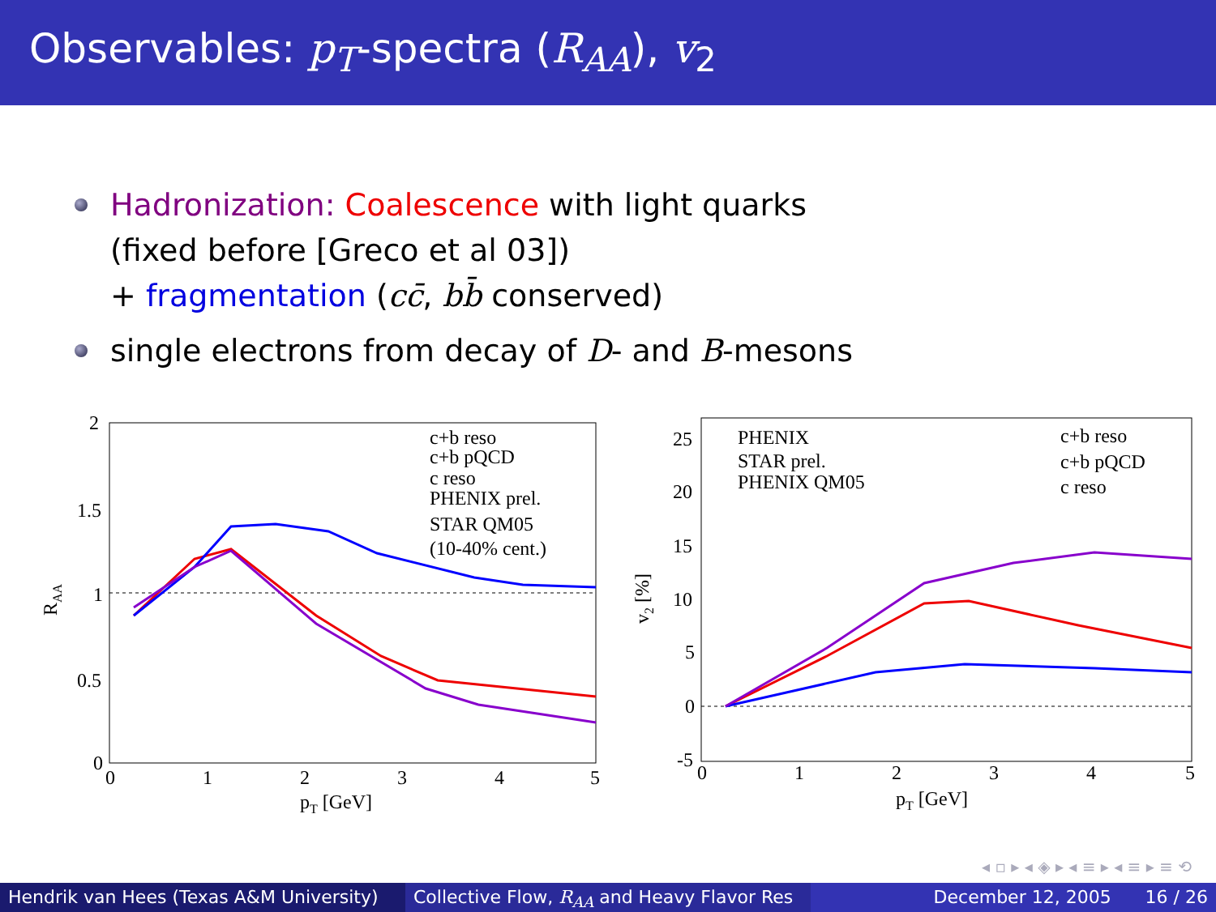Observables: p<sub>T</sub>-spectra (R<sub>AA</sub>), v<sub>2</sub>
Hadronization: Coalescence with light quarks
(fixed before [Greco et al 03])
+ fragmentation (cc̄, bb̄ conserved)
single electrons from decay of D- and B-mesons
2
1.5
1
0.5
0
0
1
2
3
4
5
pT [GeV]
RAA
c+b reso
c+b pQCD
c reso
PHENIX prel.
STAR QM05
(10-40% cent.)
25
20
15
10
5
0
-5
0
1
2
3
4
5
pT [GeV]
v2 [%]
PHENIX
STAR prel.
PHENIX QM05
c+b reso
c+b pQCD
c reso
◂ ▫ ▸ ◂ ◈ ▸ ◂ ≡ ▸ ◂ ≡ ▸ ≡ ⟲
Hendrik van Hees (Texas A&M University) Collective Flow, R<sub>AA</sub> and Heavy Flavor Res December 12, 2005 16 / 26